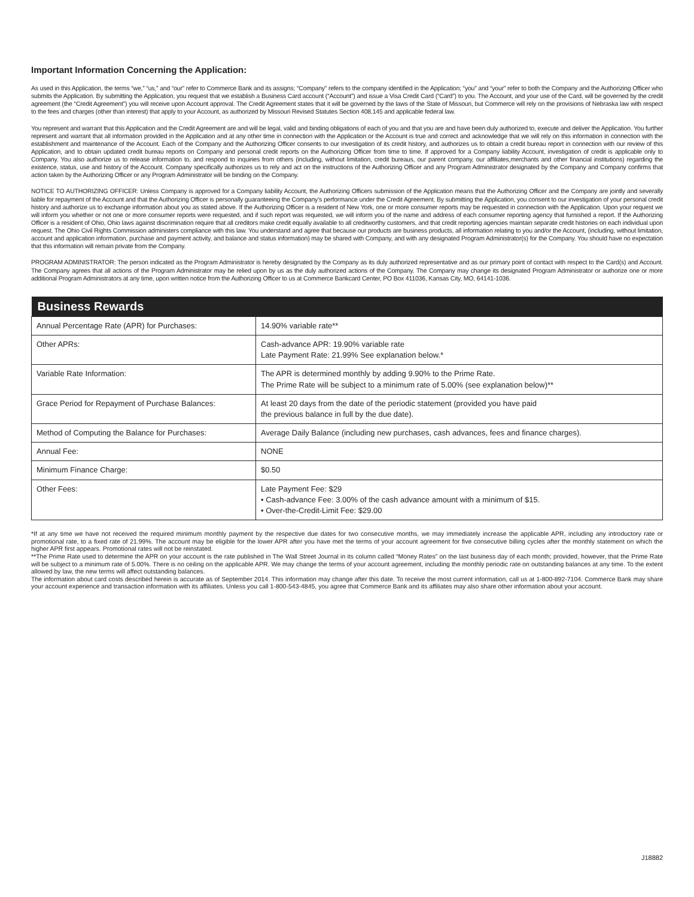Important Information Concerning the Application:
As used in this Application, the terms “we,” “us,” and “our” refer to Commerce Bank and its assigns; “Company” refers to the company identified in the Application; “you” and “your” refer to both the Company and the Authorizing Officer who submits the Application. By submitting the Application, you request that we establish a Business Card account (“Account”) and issue a Visa Credit Card (“Card”) to you. The Account, and your use of the Card, will be governed by the credit agreement (the “Credit Agreement”) you will receive upon Account approval. The Credit Agreement states that it will be governed by the laws of the State of Missouri, but Commerce will rely on the provisions of Nebraska law with respect to the fees and charges (other than interest) that apply to your Account, as authorized by Missouri Revised Statutes Section 408.145 and applicable federal law.
You represent and warrant that this Application and the Credit Agreement are and will be legal, valid and binding obligations of each of you and that you are and have been duly authorized to, execute and deliver the Application. You further represent and warrant that all information provided in the Application and at any other time in connection with the Application or the Account is true and correct and acknowledge that we will rely on this information in connection with the establishment and maintenance of the Account. Each of the Company and the Authorizing Officer consents to our investigation of its credit history, and authorizes us to obtain a credit bureau report in connection with our review of this Application, and to obtain updated credit bureau reports on Company and personal credit reports on the Authorizing Officer from time to time. If approved for a Company liability Account, investigation of credit is applicable only to Company. You also authorize us to release information to, and respond to inquiries from others (including, without limitation, credit bureaus, our parent company, our affiliates,merchants and other financial institutions) regarding the existence, status, use and history of the Account. Company specifically authorizes us to rely and act on the instructions of the Authorizing Officer and any Program Administrator designated by the Company and Company confirms that action taken by the Authorizing Officer or any Program Administrator will be binding on the Company.
NOTICE TO AUTHORIZING OFFICER: Unless Company is approved for a Company liability Account, the Authorizing Officers submission of the Application means that the Authorizing Officer and the Company are jointly and severally liable for repayment of the Account and that the Authorizing Officer is personally guaranteeing the Company’s performance under the Credit Agreement. By submitting the Application, you consent to our investigation of your personal credit history and authorize us to exchange information about you as stated above. If the Authorizing Officer is a resident of New York, one or more consumer reports may be requested in connection with the Application. Upon your request we will inform you whether or not one or more consumer reports were requested, and if such report was requested, we will inform you of the name and address of each consumer reporting agency that furnished a report. If the Authorizing Officer is a resident of Ohio, Ohio laws against discrimination require that all creditors make credit equally available to all creditworthy customers, and that credit reporting agencies maintain separate credit histories on each individual upon request. The Ohio Civil Rights Commission administers compliance with this law. You understand and agree that because our products are business products, all information relating to you and/or the Account, (including, without limitation, account and application information, purchase and payment activity, and balance and status information) may be shared with Company, and with any designated Program Administrator(s) for the Company. You should have no expectation that this information will remain private from the Company.
PROGRAM ADMINISTRATOR: The person indicated as the Program Administrator is hereby designated by the Company as its duly authorized representative and as our primary point of contact with respect to the Card(s) and Account. The Company agrees that all actions of the Program Administrator may be relied upon by us as the duly authorized actions of the Company. The Company may change its designated Program Administrator or authorize one or more additional Program Administrators at any time, upon written notice from the Authorizing Officer to us at Commerce Bankcard Center, PO Box 411036, Kansas City, MO, 64141-1036.
| Business Rewards | |
| --- | --- |
| Annual Percentage Rate (APR) for Purchases: | 14.90% variable rate** |
| Other APRs: | Cash-advance APR: 19.90% variable rate Late Payment Rate: 21.99% See explanation below.* |
| Variable Rate Information: | The APR is determined monthly by adding 9.90% to the Prime Rate. The Prime Rate will be subject to a minimum rate of 5.00% (see explanation below)** |
| Grace Period for Repayment of Purchase Balances: | At least 20 days from the date of the periodic statement (provided you have paid the previous balance in full by the due date). |
| Method of Computing the Balance for Purchases: | Average Daily Balance (including new purchases, cash advances, fees and finance charges). |
| Annual Fee: | NONE |
| Minimum Finance Charge: | $0.50 |
| Other Fees: | Late Payment Fee: $29 • Cash-advance Fee: 3.00% of the cash advance amount with a minimum of $15. • Over-the-Credit-Limit Fee: $29.00 |
*If at any time we have not received the required minimum monthly payment by the respective due dates for two consecutive months, we may immediately increase the applicable APR, including any introductory rate or promotional rate, to a fixed rate of 21.99%. The account may be eligible for the lower APR after you have met the terms of your account agreement for five consecutive billing cycles after the monthly statement on which the higher APR first appears. Promotional rates will not be reinstated.
**The Prime Rate used to determine the APR on your account is the rate published in The Wall Street Journal in its column called “Money Rates” on the last business day of each month; provided, however, that the Prime Rate will be subject to a minimum rate of 5.00%. There is no ceiling on the applicable APR. We may change the terms of your account agreement, including the monthly periodic rate on outstanding balances at any time. To the extent allowed by law, the new terms will affect outstanding balances.
The information about card costs described herein is accurate as of September 2014. This information may change after this date. To receive the most current information, call us at 1-800-892-7104. Commerce Bank may share your account experience and transaction information with its affiliates. Unless you call 1-800-543-4845, you agree that Commerce Bank and its affiliates may also share other information about your account.
J18882